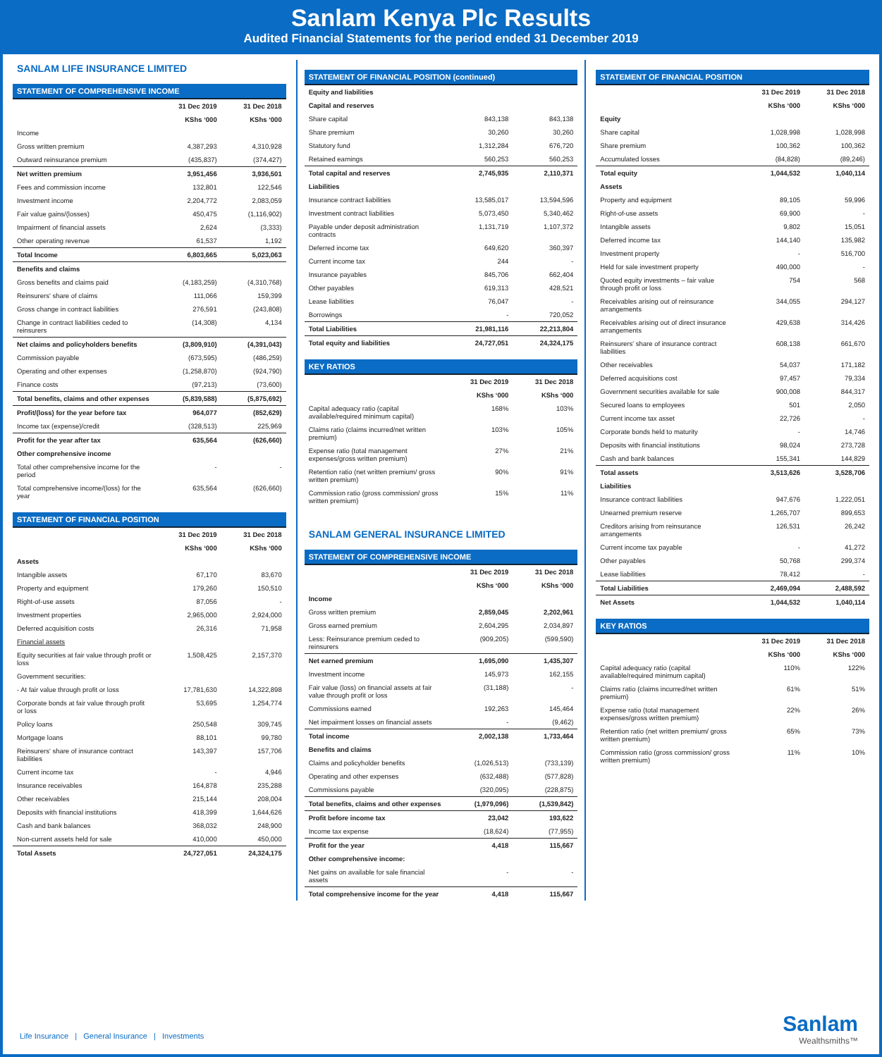Sanlam Kenya Plc Results
Audited Financial Statements for the period ended 31 December 2019
SANLAM LIFE INSURANCE LIMITED
STATEMENT OF COMPREHENSIVE INCOME
| | 31 Dec 2019 | 31 Dec 2018 |
| --- | --- | --- |
| | KShs ‘000 | KShs ‘000 |
| Income | | |
| Gross written premium | 4,387,293 | 4,310,928 |
| Outward reinsurance premium | (435,837) | (374,427) |
| Net written premium | 3,951,456 | 3,936,501 |
| Fees and commission income | 132,801 | 122,546 |
| Investment income | 2,204,772 | 2,083,059 |
| Fair value gains/(losses) | 450,475 | (1,116,902) |
| Impairment of financial assets | 2,624 | (3,333) |
| Other operating revenue | 61,537 | 1,192 |
| Total Income | 6,803,665 | 5,023,063 |
| Benefits and claims | | |
| Gross benefits and claims paid | (4,183,259) | (4,310,768) |
| Reinsurers' share of claims | 111,066 | 159,399 |
| Gross change in contract liabilities | 276,591 | (243,808) |
| Change in contract liabilities ceded to reinsurers | (14,308) | 4,134 |
| Net claims and policyholders benefits | (3,809,910) | (4,391,043) |
| Commission payable | (673,595) | (486,259) |
| Operating and other expenses | (1,258,870) | (924,790) |
| Finance costs | (97,213) | (73,600) |
| Total benefits, claims and other expenses | (5,839,588) | (5,875,692) |
| Profit/(loss) for the year before tax | 964,077 | (852,629) |
| Income tax (expense)/credit | (328,513) | 225,969 |
| Profit for the year after tax | 635,564 | (626,660) |
| Other comprehensive income | | |
| Total other comprehensive income for the period | - | - |
| Total comprehensive income/(loss) for the year | 635,564 | (626,660) |
STATEMENT OF FINANCIAL POSITION
| | 31 Dec 2019 | 31 Dec 2018 |
| --- | --- | --- |
| | KShs ‘000 | KShs ‘000 |
| Assets | | |
| Intangible assets | 67,170 | 83,670 |
| Property and equipment | 179,260 | 150,510 |
| Right-of-use assets | 87,056 | - |
| Investment properties | 2,965,000 | 2,924,000 |
| Deferred acquisition costs | 26,316 | 71,958 |
| Financial assets | | |
| Equity securities at fair value through profit or loss | 1,508,425 | 2,157,370 |
| Government securities: | | |
| - At fair value through profit or loss | 17,781,630 | 14,322,898 |
| Corporate bonds at fair value through profit or loss | 53,695 | 1,254,774 |
| Policy loans | 250,548 | 309,745 |
| Mortgage loans | 88,101 | 99,780 |
| Reinsurers' share of insurance contract liabilities | 143,397 | 157,706 |
| Current income tax | - | 4,946 |
| Insurance receivables | 164,878 | 235,288 |
| Other receivables | 215,144 | 208,004 |
| Deposits with financial institutions | 418,399 | 1,644,626 |
| Cash and bank balances | 368,032 | 248,900 |
| Non-current assets held for sale | 410,000 | 450,000 |
| Total Assets | 24,727,051 | 24,324,175 |
STATEMENT OF FINANCIAL POSITION (continued)
| Equity and liabilities | | |
| Capital and reserves | | |
| Share capital | 843,138 | 843,138 |
| Share premium | 30,260 | 30,260 |
| Statutory fund | 1,312,284 | 676,720 |
| Retained earnings | 560,253 | 560,253 |
| Total capital and reserves | 2,745,935 | 2,110,371 |
| Liabilities | | |
| Insurance contract liabilities | 13,585,017 | 13,594,596 |
| Investment contract liabilities | 5,073,450 | 5,340,462 |
| Payable under deposit administration contracts | 1,131,719 | 1,107,372 |
| Deferred income tax | 649,620 | 360,397 |
| Current income tax | 244 | - |
| Insurance payables | 845,706 | 662,404 |
| Other payables | 619,313 | 428,521 |
| Lease liabilities | 76,047 | - |
| Borrowings | - | 720,052 |
| Total Liabilities | 21,981,116 | 22,213,804 |
| Total equity and liabilities | 24,727,051 | 24,324,175 |
KEY RATIOS
| | 31 Dec 2019 | 31 Dec 2018 |
| --- | --- | --- |
| | KShs ‘000 | KShs ‘000 |
| Capital adequacy ratio (capital available/required minimum capital) | 168% | 103% |
| Claims ratio (claims incurred/net written premium) | 103% | 105% |
| Expense ratio (total management expenses/gross written premium) | 27% | 21% |
| Retention ratio (net written premium/ gross written premium) | 90% | 91% |
| Commission ratio (gross commission/ gross written premium) | 15% | 11% |
SANLAM GENERAL INSURANCE LIMITED
STATEMENT OF COMPREHENSIVE INCOME
| | 31 Dec 2019 | 31 Dec 2018 |
| --- | --- | --- |
| | KShs ‘000 | KShs ‘000 |
| Income | | |
| Gross written premium | 2,859,045 | 2,202,961 |
| Gross earned premium | 2,604,295 | 2,034,897 |
| Less: Reinsurance premium ceded to reinsurers | (909,205) | (599,590) |
| Net earned premium | 1,695,090 | 1,435,307 |
| Investment income | 145,973 | 162,155 |
| Fair value (loss) on financial assets at fair value through profit or loss | (31,188) | - |
| Commissions earned | 192,263 | 145,464 |
| Net impairment losses on financial assets | - | (9,462) |
| Total income | 2,002,138 | 1,733,464 |
| Benefits and claims | | |
| Claims and policyholder benefits | (1,026,513) | (733,139) |
| Operating and other expenses | (632,488) | (577,828) |
| Commissions payable | (320,095) | (228,875) |
| Total benefits, claims and other expenses | (1,979,096) | (1,539,842) |
| Profit before income tax | 23,042 | 193,622 |
| Income tax expense | (18,624) | (77,955) |
| Profit for the year | 4,418 | 115,667 |
| Other comprehensive income: | | |
| Net gains on available for sale financial assets | - | - |
| Total comprehensive income for the year | 4,418 | 115,667 |
STATEMENT OF FINANCIAL POSITION
| | 31 Dec 2019 | 31 Dec 2018 |
| --- | --- | --- |
| | KShs ‘000 | KShs ‘000 |
| Equity | | |
| Share capital | 1,028,998 | 1,028,998 |
| Share premium | 100,362 | 100,362 |
| Accumulated losses | (84,828) | (89,246) |
| Total equity | 1,044,532 | 1,040,114 |
| Assets | | |
| Property and equipment | 89,105 | 59,996 |
| Right-of-use assets | 69,900 | - |
| Intangible assets | 9,802 | 15,051 |
| Deferred income tax | 144,140 | 135,982 |
| Investment property | - | 516,700 |
| Held for sale investment property | 490,000 | - |
| Quoted equity investments – fair value through profit or loss | 754 | 568 |
| Receivables arising out of reinsurance arrangements | 344,055 | 294,127 |
| Receivables arising out of direct insurance arrangements | 429,638 | 314,426 |
| Reinsurers' share of insurance contract liabilities | 608,138 | 661,670 |
| Other receivables | 54,037 | 171,182 |
| Deferred acquisitions cost | 97,457 | 79,334 |
| Government securities available for sale | 900,008 | 844,317 |
| Secured loans to employees | 501 | 2,050 |
| Current income tax asset | 22,726 | - |
| Corporate bonds held to maturity | - | 14,746 |
| Deposits with financial institutions | 98,024 | 273,728 |
| Cash and bank balances | 155,341 | 144,829 |
| Total assets | 3,513,626 | 3,528,706 |
| Liabilities | | |
| Insurance contract liabilities | 947,676 | 1,222,051 |
| Unearned premium reserve | 1,265,707 | 899,653 |
| Creditors arising from reinsurance arrangements | 126,531 | 26,242 |
| Current income tax payable | - | 41,272 |
| Other payables | 50,768 | 299,374 |
| Lease liabilities | 78,412 | - |
| Total Liabilities | 2,469,094 | 2,488,592 |
| Net Assets | 1,044,532 | 1,040,114 |
KEY RATIOS
| | 31 Dec 2019 | 31 Dec 2018 |
| --- | --- | --- |
| | KShs ‘000 | KShs ‘000 |
| Capital adequacy ratio (capital available/required minimum capital) | 110% | 122% |
| Claims ratio (claims incurred/net written premium) | 61% | 51% |
| Expense ratio (total management expenses/gross written premium) | 22% | 26% |
| Retention ratio (net written premium/ gross written premium) | 65% | 73% |
| Commission ratio (gross commission/ gross written premium) | 11% | 10% |
Life Insurance | General Insurance | Investments
Sanlam
Wealthsmiths™